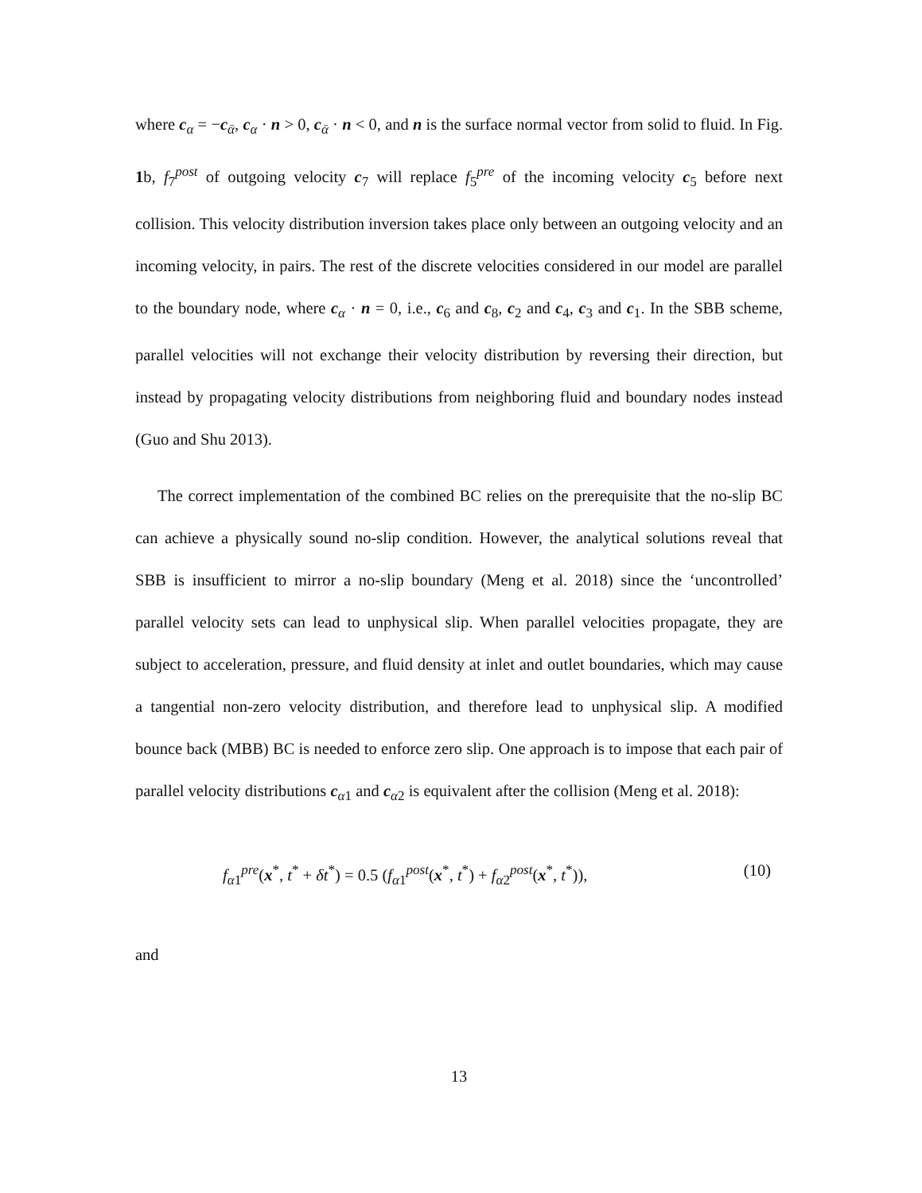where c<sub>α</sub> = −c<sub>ᾱ</sub>, c<sub>α</sub> · n > 0, c<sub>ᾱ</sub> · n < 0, and n is the surface normal vector from solid to fluid. In Fig. 1b, f<sub>7</sub><sup>post</sup> of outgoing velocity c<sub>7</sub> will replace f<sub>5</sub><sup>pre</sup> of the incoming velocity c<sub>5</sub> before next collision. This velocity distribution inversion takes place only between an outgoing velocity and an incoming velocity, in pairs. The rest of the discrete velocities considered in our model are parallel to the boundary node, where c<sub>α</sub> · n = 0, i.e., c<sub>6</sub> and c<sub>8</sub>, c<sub>2</sub> and c<sub>4</sub>, c<sub>3</sub> and c<sub>1</sub>. In the SBB scheme, parallel velocities will not exchange their velocity distribution by reversing their direction, but instead by propagating velocity distributions from neighboring fluid and boundary nodes instead (Guo and Shu 2013).
The correct implementation of the combined BC relies on the prerequisite that the no-slip BC can achieve a physically sound no-slip condition. However, the analytical solutions reveal that SBB is insufficient to mirror a no-slip boundary (Meng et al. 2018) since the ‘uncontrolled’ parallel velocity sets can lead to unphysical slip. When parallel velocities propagate, they are subject to acceleration, pressure, and fluid density at inlet and outlet boundaries, which may cause a tangential non-zero velocity distribution, and therefore lead to unphysical slip. A modified bounce back (MBB) BC is needed to enforce zero slip. One approach is to impose that each pair of parallel velocity distributions c<sub>α1</sub> and c<sub>α2</sub> is equivalent after the collision (Meng et al. 2018):
f<sub>α1</sub><sup>pre</sup>(x<sup>*</sup>, t<sup>*</sup> + δt<sup>*</sup>) = 0.5 (f<sub>α1</sub><sup>post</sup>(x<sup>*</sup>, t<sup>*</sup>) + f<sub>α2</sub><sup>post</sup>(x<sup>*</sup>, t<sup>*</sup>)), (10)
and
13